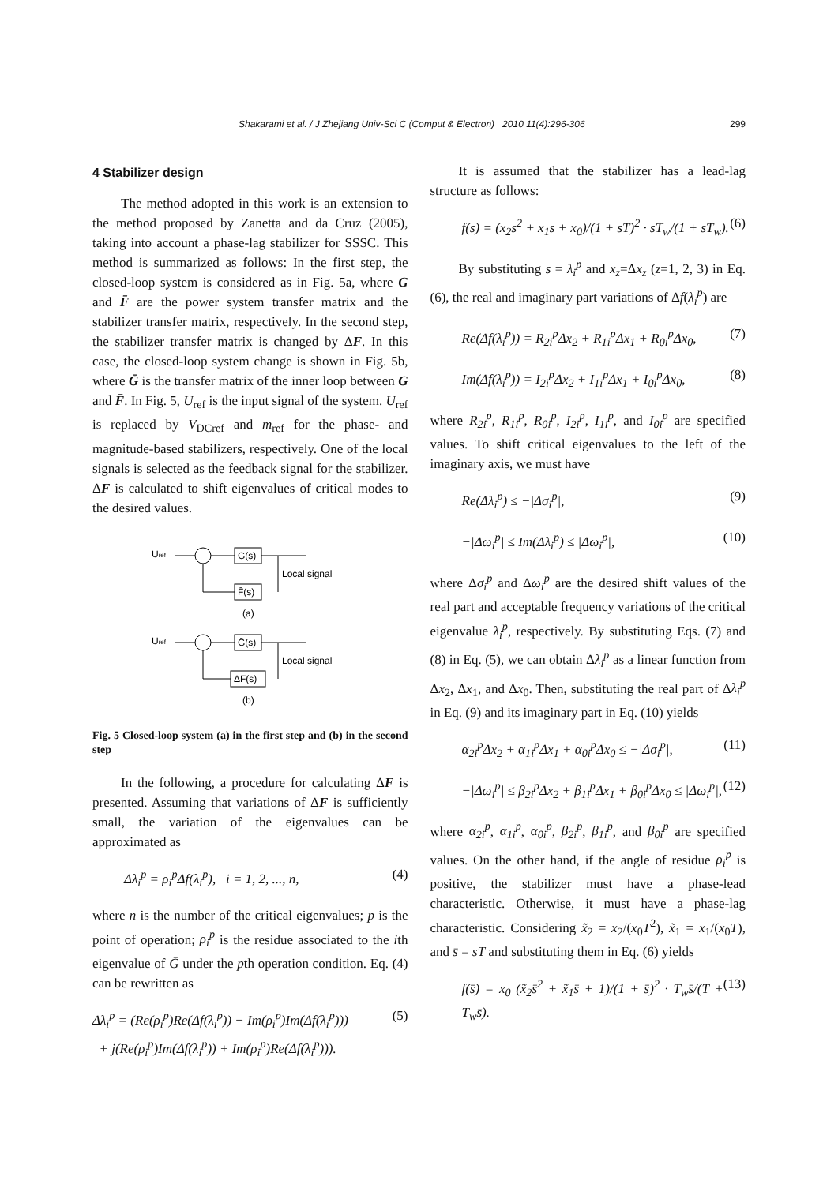Shakarami et al. / J Zhejiang Univ-Sci C (Comput & Electron) 2010 11(4):296-306 299
4 Stabilizer design
The method adopted in this work is an extension to the method proposed by Zanetta and da Cruz (2005), taking into account a phase-lag stabilizer for SSSC. This method is summarized as follows: In the first step, the closed-loop system is considered as in Fig. 5a, where G and F̄ are the power system transfer matrix and the stabilizer transfer matrix, respectively. In the second step, the stabilizer transfer matrix is changed by ΔF. In this case, the closed-loop system change is shown in Fig. 5b, where Ḡ is the transfer matrix of the inner loop between G and F̄. In Fig. 5, U<sub>ref</sub> is the input signal of the system. U<sub>ref</sub> is replaced by V<sub>DCref</sub> and m<sub>ref</sub> for the phase- and magnitude-based stabilizers, respectively. One of the local signals is selected as the feedback signal for the stabilizer. ΔF is calculated to shift eigenvalues of critical modes to the desired values.
Uref
G(s)
Local signal
F̄(s)
(a)
Uref
Ḡ(s)
Local signal
ΔF(s)
(b)
Fig. 5 Closed-loop system (a) in the first step and (b) in the second step
In the following, a procedure for calculating ΔF is presented. Assuming that variations of ΔF is sufficiently small, the variation of the eigenvalues can be approximated as
Δλ<sub>i</sub><sup>p</sup> = ρ<sub>i</sub><sup>p</sup>Δf(λ<sub>i</sub><sup>p</sup>), i = 1, 2, ..., n, (4)
where n is the number of the critical eigenvalues; p is the point of operation; ρ<sub>i</sub><sup>p</sup> is the residue associated to the ith eigenvalue of Ḡ under the pth operation condition. Eq. (4) can be rewritten as
Δλ<sub>i</sub><sup>p</sup> = (Re(ρ<sub>i</sub><sup>p</sup>)Re(Δf(λ<sub>i</sub><sup>p</sup>)) − Im(ρ<sub>i</sub><sup>p</sup>)Im(Δf(λ<sub>i</sub><sup>p</sup>)))
+ j(Re(ρ<sub>i</sub><sup>p</sup>)Im(Δf(λ<sub>i</sub><sup>p</sup>)) + Im(ρ<sub>i</sub><sup>p</sup>)Re(Δf(λ<sub>i</sub><sup>p</sup>))). (5)
It is assumed that the stabilizer has a lead-lag structure as follows:
f(s) = (x<sub>2</sub>s<sup>2</sup> + x<sub>1</sub>s + x<sub>0</sub>)/(1 + sT)<sup>2</sup> · sT<sub>w</sub>/(1 + sT<sub>w</sub>). (6)
By substituting s = λ<sub>i</sub><sup>p</sup> and x<sub>z</sub>=Δx<sub>z</sub> (z=1, 2, 3) in Eq. (6), the real and imaginary part variations of Δf(λ<sub>i</sub><sup>p</sup>) are
Re(Δf(λ<sub>i</sub><sup>p</sup>)) = R<sub>2i</sub><sup>p</sup>Δx<sub>2</sub> + R<sub>1i</sub><sup>p</sup>Δx<sub>1</sub> + R<sub>0i</sub><sup>p</sup>Δx<sub>0</sub>, (7)
Im(Δf(λ<sub>i</sub><sup>p</sup>)) = I<sub>2i</sub><sup>p</sup>Δx<sub>2</sub> + I<sub>1i</sub><sup>p</sup>Δx<sub>1</sub> + I<sub>0i</sub><sup>p</sup>Δx<sub>0</sub>, (8)
where R<sub>2i</sub><sup>p</sup>, R<sub>1i</sub><sup>p</sup>, R<sub>0i</sub><sup>p</sup>, I<sub>2i</sub><sup>p</sup>, I<sub>1i</sub><sup>p</sup>, and I<sub>0i</sub><sup>p</sup> are specified values. To shift critical eigenvalues to the left of the imaginary axis, we must have
Re(Δλ<sub>i</sub><sup>p</sup>) ≤ −|Δσ<sub>i</sub><sup>p</sup>|, (9)
−|Δω<sub>i</sub><sup>p</sup>| ≤ Im(Δλ<sub>i</sub><sup>p</sup>) ≤ |Δω<sub>i</sub><sup>p</sup>|, (10)
where Δσ<sub>i</sub><sup>p</sup> and Δω<sub>i</sub><sup>p</sup> are the desired shift values of the real part and acceptable frequency variations of the critical eigenvalue λ<sub>i</sub><sup>p</sup>, respectively. By substituting Eqs. (7) and (8) in Eq. (5), we can obtain Δλ<sub>i</sub><sup>p</sup> as a linear function from Δx<sub>2</sub>, Δx<sub>1</sub>, and Δx<sub>0</sub>. Then, substituting the real part of Δλ<sub>i</sub><sup>p</sup> in Eq. (9) and its imaginary part in Eq. (10) yields
α<sub>2i</sub><sup>p</sup>Δx<sub>2</sub> + α<sub>1i</sub><sup>p</sup>Δx<sub>1</sub> + α<sub>0i</sub><sup>p</sup>Δx<sub>0</sub> ≤ −|Δσ<sub>i</sub><sup>p</sup>|, (11)
−|Δω<sub>i</sub><sup>p</sup>| ≤ β<sub>2i</sub><sup>p</sup>Δx<sub>2</sub> + β<sub>1i</sub><sup>p</sup>Δx<sub>1</sub> + β<sub>0i</sub><sup>p</sup>Δx<sub>0</sub> ≤ |Δω<sub>i</sub><sup>p</sup>|, (12)
where α<sub>2i</sub><sup>p</sup>, α<sub>1i</sub><sup>p</sup>, α<sub>0i</sub><sup>p</sup>, β<sub>2i</sub><sup>p</sup>, β<sub>1i</sub><sup>p</sup>, and β<sub>0i</sub><sup>p</sup> are specified values. On the other hand, if the angle of residue ρ<sub>i</sub><sup>p</sup> is positive, the stabilizer must have a phase-lead characteristic. Otherwise, it must have a phase-lag characteristic. Considering x̃<sub>2</sub> = x<sub>2</sub>/(x<sub>0</sub>T<sup>2</sup>), x̃<sub>1</sub> = x<sub>1</sub>/(x<sub>0</sub>T), and s̄ = sT and substituting them in Eq. (6) yields
f(s̄) = x<sub>0</sub> (x̃<sub>2</sub>s̄<sup>2</sup> + x̃<sub>1</sub>s̄ + 1)/(1 + s̄)<sup>2</sup> · T<sub>w</sub>s̄/(T + T<sub>w</sub>s̄). (13)